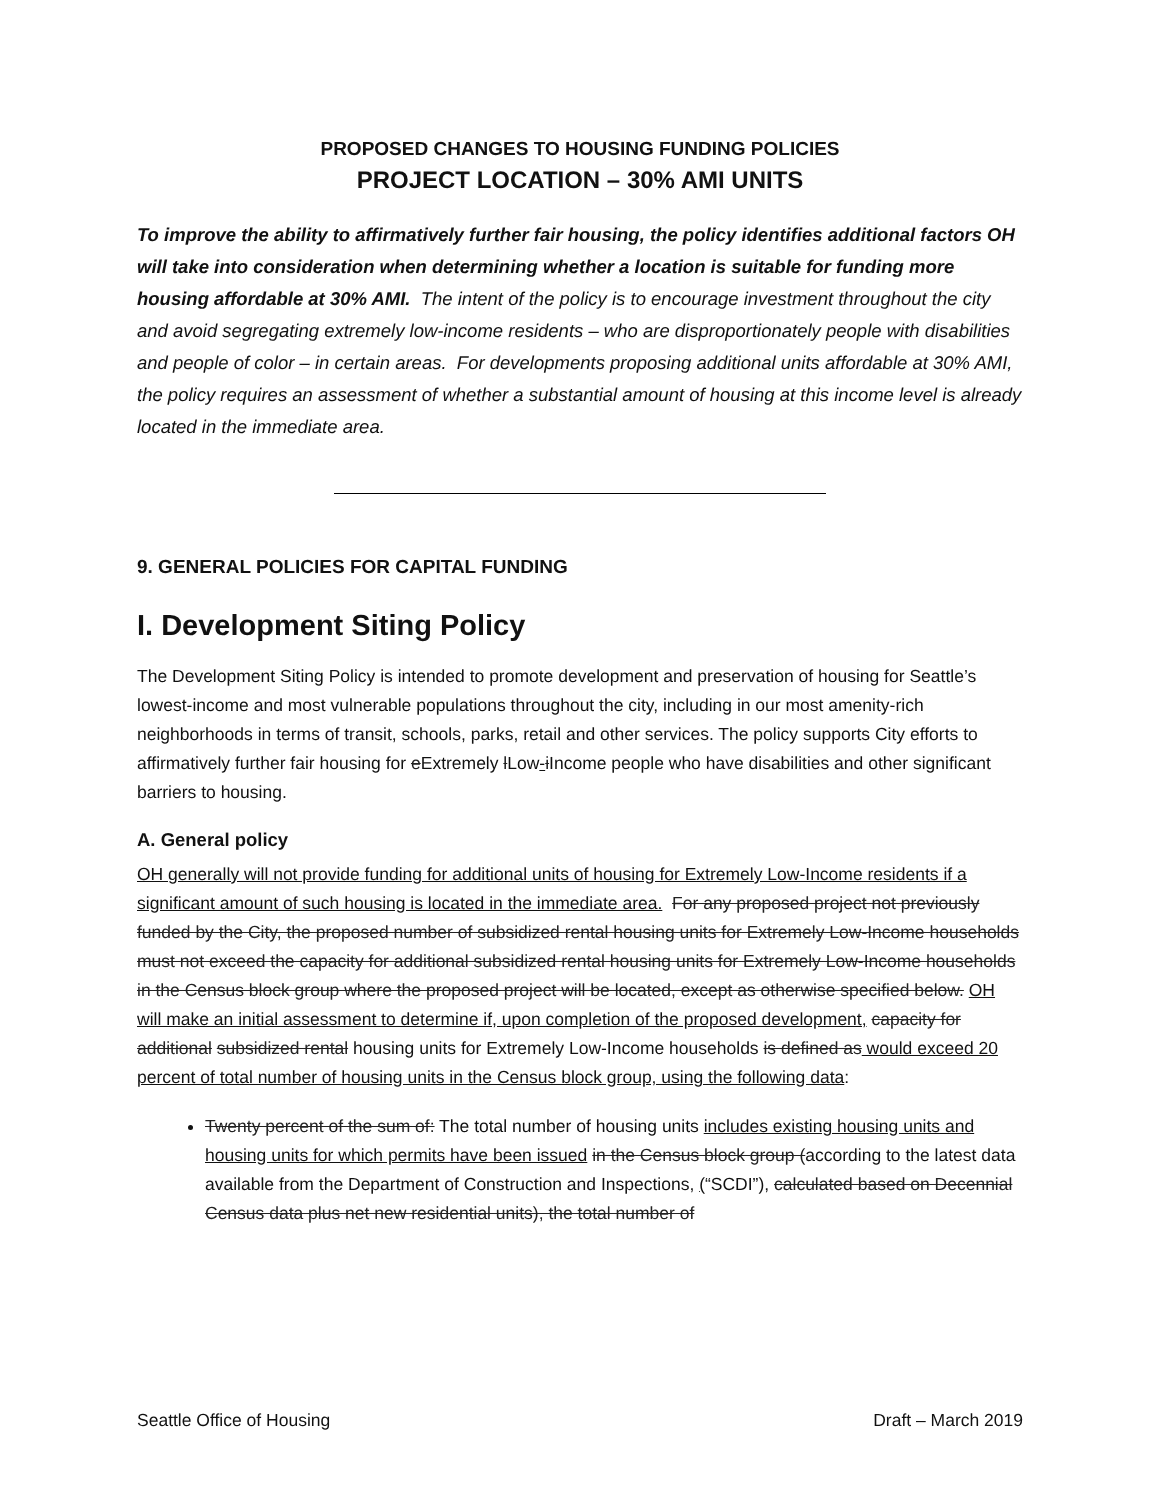PROPOSED CHANGES TO HOUSING FUNDING POLICIES
PROJECT LOCATION – 30% AMI UNITS
To improve the ability to affirmatively further fair housing, the policy identifies additional factors OH will take into consideration when determining whether a location is suitable for funding more housing affordable at 30% AMI. The intent of the policy is to encourage investment throughout the city and avoid segregating extremely low-income residents – who are disproportionately people with disabilities and people of color – in certain areas. For developments proposing additional units affordable at 30% AMI, the policy requires an assessment of whether a substantial amount of housing at this income level is already located in the immediate area.
9. GENERAL POLICIES FOR CAPITAL FUNDING
I. Development Siting Policy
The Development Siting Policy is intended to promote development and preservation of housing for Seattle’s lowest-income and most vulnerable populations throughout the city, including in our most amenity-rich neighborhoods in terms of transit, schools, parks, retail and other services. The policy supports City efforts to affirmatively further fair housing for eExtremely lLow-iIncome people who have disabilities and other significant barriers to housing.
A. General policy
OH generally will not provide funding for additional units of housing for Extremely Low-Income residents if a significant amount of such housing is located in the immediate area. For any proposed project not previously funded by the City, the proposed number of subsidized rental housing units for Extremely Low-Income households must not exceed the capacity for additional subsidized rental housing units for Extremely Low-Income households in the Census block group where the proposed project will be located, except as otherwise specified below. OH will make an initial assessment to determine if, upon completion of the proposed development, capacity for additional subsidized rental housing units for Extremely Low-Income households is defined as would exceed 20 percent of total number of housing units in the Census block group, using the following data:
Twenty percent of the sum of: The total number of housing units includes existing housing units and housing units for which permits have been issued in the Census block group (according to the latest data available from the Department of Construction and Inspections, (“SCDI”), calculated based on Decennial Census data plus net new residential units), the total number of
Seattle Office of Housing Draft – March 2019